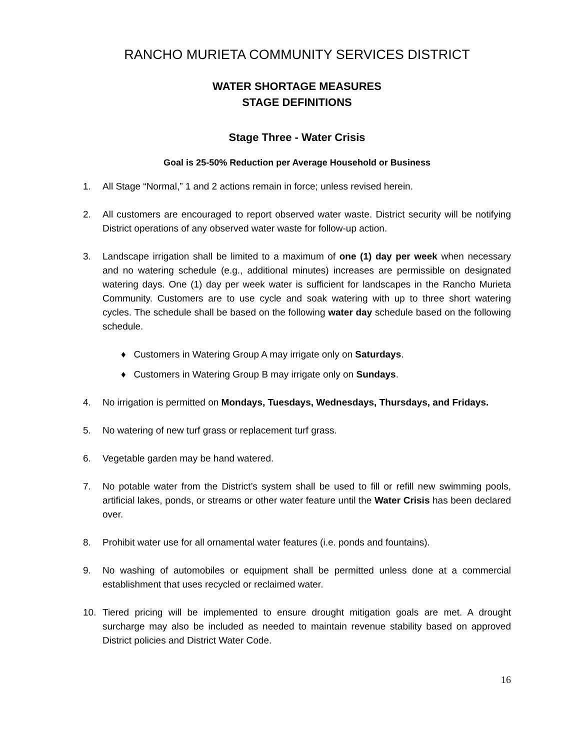RANCHO MURIETA COMMUNITY SERVICES DISTRICT
WATER SHORTAGE MEASURES
STAGE DEFINITIONS
Stage Three - Water Crisis
Goal is 25-50% Reduction per Average Household or Business
1. All Stage “Normal,” 1 and 2 actions remain in force; unless revised herein.
2. All customers are encouraged to report observed water waste. District security will be notifying District operations of any observed water waste for follow-up action.
3. Landscape irrigation shall be limited to a maximum of one (1) day per week when necessary and no watering schedule (e.g., additional minutes) increases are permissible on designated watering days. One (1) day per week water is sufficient for landscapes in the Rancho Murieta Community. Customers are to use cycle and soak watering with up to three short watering cycles. The schedule shall be based on the following water day schedule based on the following schedule.
♦ Customers in Watering Group A may irrigate only on Saturdays.
♦ Customers in Watering Group B may irrigate only on Sundays.
4. No irrigation is permitted on Mondays, Tuesdays, Wednesdays, Thursdays, and Fridays.
5. No watering of new turf grass or replacement turf grass.
6. Vegetable garden may be hand watered.
7. No potable water from the District’s system shall be used to fill or refill new swimming pools, artificial lakes, ponds, or streams or other water feature until the Water Crisis has been declared over.
8. Prohibit water use for all ornamental water features (i.e. ponds and fountains).
9. No washing of automobiles or equipment shall be permitted unless done at a commercial establishment that uses recycled or reclaimed water.
10. Tiered pricing will be implemented to ensure drought mitigation goals are met. A drought surcharge may also be included as needed to maintain revenue stability based on approved District policies and District Water Code.
16